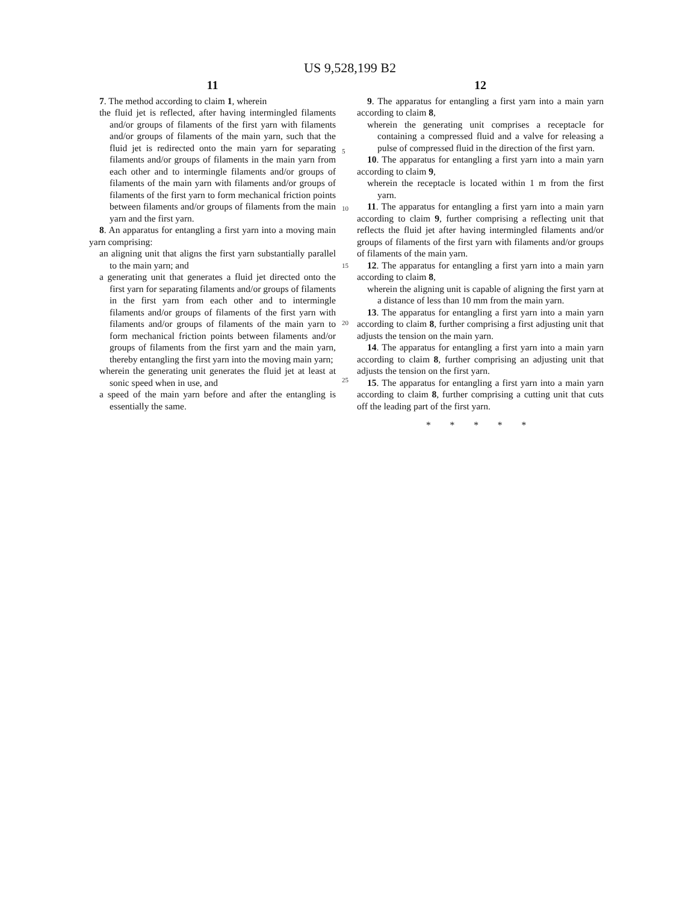US 9,528,199 B2
11
7. The method according to claim 1, wherein
the fluid jet is reflected, after having intermingled filaments and/or groups of filaments of the first yarn with filaments and/or groups of filaments of the main yarn, such that the fluid jet is redirected onto the main yarn for separating filaments and/or groups of filaments in the main yarn from each other and to intermingle filaments and/or groups of filaments of the main yarn with filaments and/or groups of filaments of the first yarn to form mechanical friction points between filaments and/or groups of filaments from the main yarn and the first yarn.
8. An apparatus for entangling a first yarn into a moving main yarn comprising:
an aligning unit that aligns the first yarn substantially parallel to the main yarn; and
a generating unit that generates a fluid jet directed onto the first yarn for separating filaments and/or groups of filaments in the first yarn from each other and to intermingle filaments and/or groups of filaments of the first yarn with filaments and/or groups of filaments of the main yarn to form mechanical friction points between filaments and/or groups of filaments from the first yarn and the main yarn, thereby entangling the first yarn into the moving main yarn;
wherein the generating unit generates the fluid jet at least at sonic speed when in use, and
a speed of the main yarn before and after the entangling is essentially the same.
5
10
15
20
25
12
9. The apparatus for entangling a first yarn into a main yarn according to claim 8,
wherein the generating unit comprises a receptacle for containing a compressed fluid and a valve for releasing a pulse of compressed fluid in the direction of the first yarn.
10. The apparatus for entangling a first yarn into a main yarn according to claim 9,
wherein the receptacle is located within 1 m from the first yarn.
11. The apparatus for entangling a first yarn into a main yarn according to claim 9, further comprising a reflecting unit that reflects the fluid jet after having intermingled filaments and/or groups of filaments of the first yarn with filaments and/or groups of filaments of the main yarn.
12. The apparatus for entangling a first yarn into a main yarn according to claim 8,
wherein the aligning unit is capable of aligning the first yarn at a distance of less than 10 mm from the main yarn.
13. The apparatus for entangling a first yarn into a main yarn according to claim 8, further comprising a first adjusting unit that adjusts the tension on the main yarn.
14. The apparatus for entangling a first yarn into a main yarn according to claim 8, further comprising an adjusting unit that adjusts the tension on the first yarn.
15. The apparatus for entangling a first yarn into a main yarn according to claim 8, further comprising a cutting unit that cuts off the leading part of the first yarn.
* * * * *